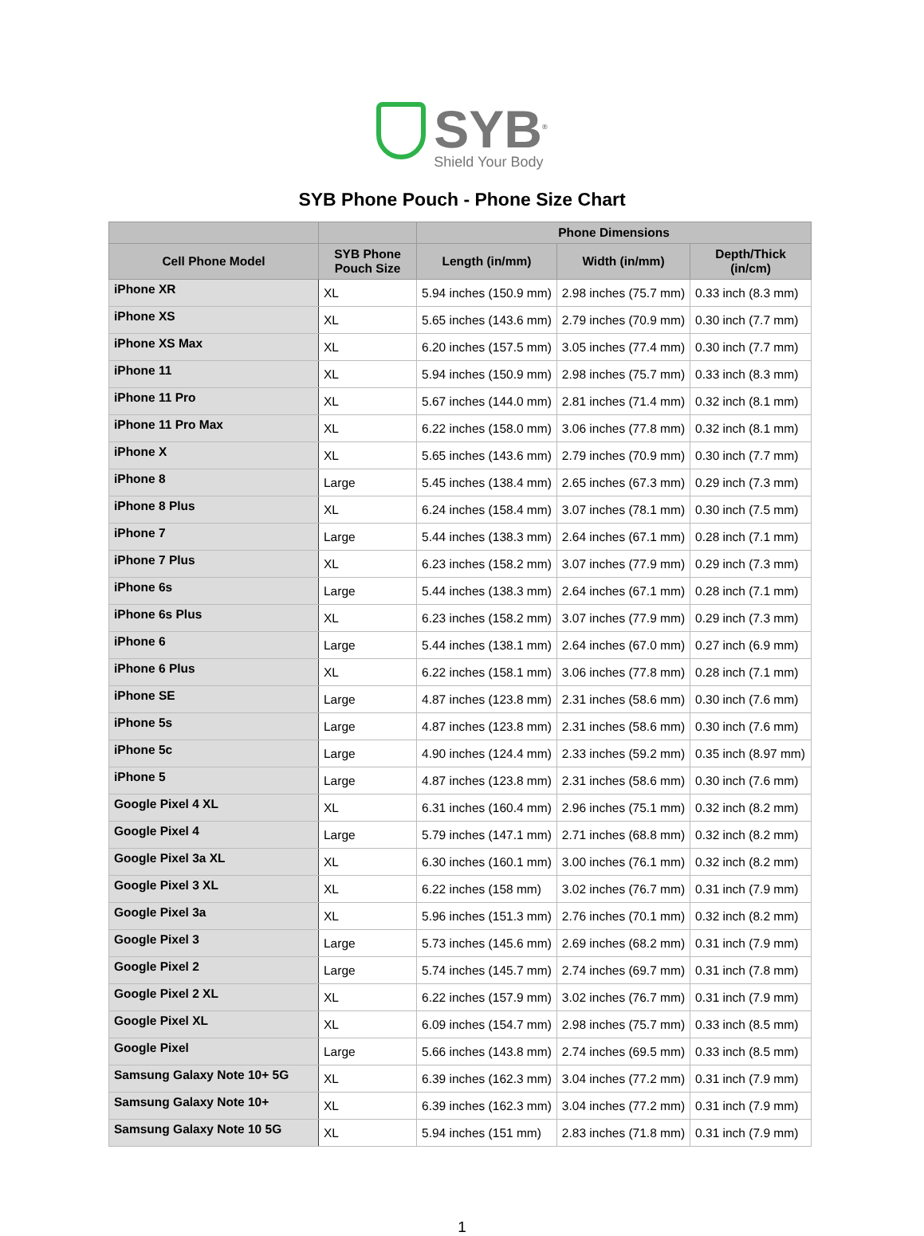SYB<sup>®</sup>
Shield Your Body
SYB Phone Pouch - Phone Size Chart
| | | Phone Dimensions | | |
| --- | --- | --- | --- | --- |
| Cell Phone Model | SYB Phone Pouch Size | Length (in/mm) | Width (in/mm) | Depth/Thick (in/cm) |
| iPhone XR | XL | 5.94 inches (150.9 mm) | 2.98 inches (75.7 mm) | 0.33 inch (8.3 mm) |
| iPhone XS | XL | 5.65 inches (143.6 mm) | 2.79 inches (70.9 mm) | 0.30 inch (7.7 mm) |
| iPhone XS Max | XL | 6.20 inches (157.5 mm) | 3.05 inches (77.4 mm) | 0.30 inch (7.7 mm) |
| iPhone 11 | XL | 5.94 inches (150.9 mm) | 2.98 inches (75.7 mm) | 0.33 inch (8.3 mm) |
| iPhone 11 Pro | XL | 5.67 inches (144.0 mm) | 2.81 inches (71.4 mm) | 0.32 inch (8.1 mm) |
| iPhone 11 Pro Max | XL | 6.22 inches (158.0 mm) | 3.06 inches (77.8 mm) | 0.32 inch (8.1 mm) |
| iPhone X | XL | 5.65 inches (143.6 mm) | 2.79 inches (70.9 mm) | 0.30 inch (7.7 mm) |
| iPhone 8 | Large | 5.45 inches (138.4 mm) | 2.65 inches (67.3 mm) | 0.29 inch (7.3 mm) |
| iPhone 8 Plus | XL | 6.24 inches (158.4 mm) | 3.07 inches (78.1 mm) | 0.30 inch (7.5 mm) |
| iPhone 7 | Large | 5.44 inches (138.3 mm) | 2.64 inches (67.1 mm) | 0.28 inch (7.1 mm) |
| iPhone 7 Plus | XL | 6.23 inches (158.2 mm) | 3.07 inches (77.9 mm) | 0.29 inch (7.3 mm) |
| iPhone 6s | Large | 5.44 inches (138.3 mm) | 2.64 inches (67.1 mm) | 0.28 inch (7.1 mm) |
| iPhone 6s Plus | XL | 6.23 inches (158.2 mm) | 3.07 inches (77.9 mm) | 0.29 inch (7.3 mm) |
| iPhone 6 | Large | 5.44 inches (138.1 mm) | 2.64 inches (67.0 mm) | 0.27 inch (6.9 mm) |
| iPhone 6 Plus | XL | 6.22 inches (158.1 mm) | 3.06 inches (77.8 mm) | 0.28 inch (7.1 mm) |
| iPhone SE | Large | 4.87 inches (123.8 mm) | 2.31 inches (58.6 mm) | 0.30 inch (7.6 mm) |
| iPhone 5s | Large | 4.87 inches (123.8 mm) | 2.31 inches (58.6 mm) | 0.30 inch (7.6 mm) |
| iPhone 5c | Large | 4.90 inches (124.4 mm) | 2.33 inches (59.2 mm) | 0.35 inch (8.97 mm) |
| iPhone 5 | Large | 4.87 inches (123.8 mm) | 2.31 inches (58.6 mm) | 0.30 inch (7.6 mm) |
| Google Pixel 4 XL | XL | 6.31 inches (160.4 mm) | 2.96 inches (75.1 mm) | 0.32 inch (8.2 mm) |
| Google Pixel 4 | Large | 5.79 inches (147.1 mm) | 2.71 inches (68.8 mm) | 0.32 inch (8.2 mm) |
| Google Pixel 3a XL | XL | 6.30 inches (160.1 mm) | 3.00 inches (76.1 mm) | 0.32 inch (8.2 mm) |
| Google Pixel 3 XL | XL | 6.22 inches (158 mm) | 3.02 inches (76.7 mm) | 0.31 inch (7.9 mm) |
| Google Pixel 3a | XL | 5.96 inches (151.3 mm) | 2.76 inches (70.1 mm) | 0.32 inch (8.2 mm) |
| Google Pixel 3 | Large | 5.73 inches (145.6 mm) | 2.69 inches (68.2 mm) | 0.31 inch (7.9 mm) |
| Google Pixel 2 | Large | 5.74 inches (145.7 mm) | 2.74 inches (69.7 mm) | 0.31 inch (7.8 mm) |
| Google Pixel 2 XL | XL | 6.22 inches (157.9 mm) | 3.02 inches (76.7 mm) | 0.31 inch (7.9 mm) |
| Google Pixel XL | XL | 6.09 inches (154.7 mm) | 2.98 inches (75.7 mm) | 0.33 inch (8.5 mm) |
| Google Pixel | Large | 5.66 inches (143.8 mm) | 2.74 inches (69.5 mm) | 0.33 inch (8.5 mm) |
| Samsung Galaxy Note 10+ 5G | XL | 6.39 inches (162.3 mm) | 3.04 inches (77.2 mm) | 0.31 inch (7.9 mm) |
| Samsung Galaxy Note 10+ | XL | 6.39 inches (162.3 mm) | 3.04 inches (77.2 mm) | 0.31 inch (7.9 mm) |
| Samsung Galaxy Note 10 5G | XL | 5.94 inches (151 mm) | 2.83 inches (71.8 mm) | 0.31 inch (7.9 mm) |
1